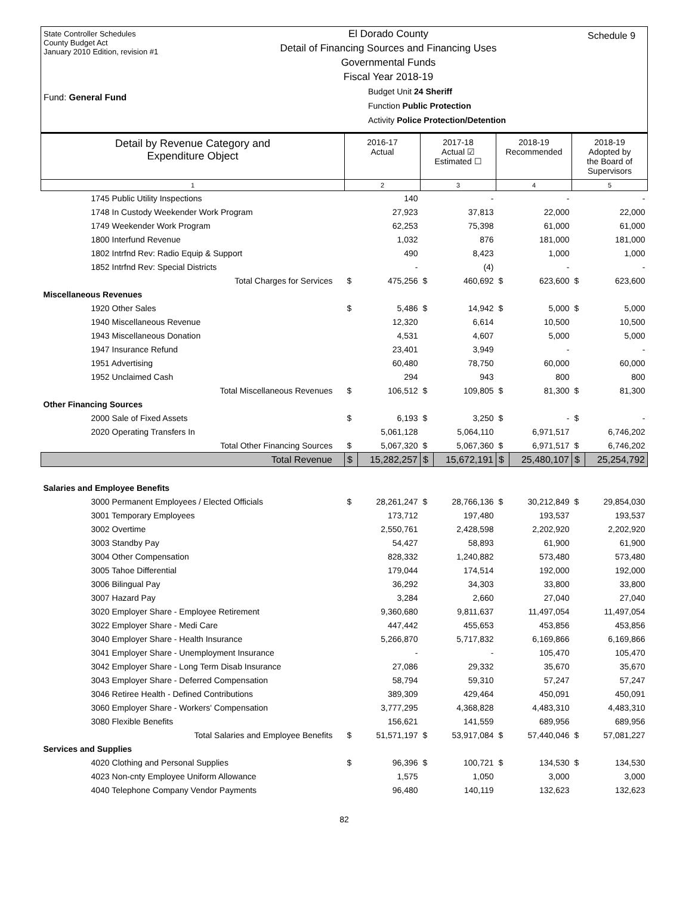State Controller Schedules
County Budget Act
January 2010 Edition, revision #1
Fund: General Fund
El Dorado County
Detail of Financing Sources and Financing Uses
Governmental Funds
Fiscal Year 2018-19
Budget Unit 24 Sheriff
Function Public Protection
Activity Police Protection/Detention
Schedule 9
| Detail by Revenue Category and Expenditure Object | 2016-17 Actual | | 2017-18 Actual ☑ Estimated ☐ | | 2018-19 Recommended | | 2018-19 Adopted by the Board of Supervisors | |
| --- | --- | --- | --- | --- | --- | --- | --- | --- |
| 1 | 2 | | 3 | | 4 | | 5 | |
| 1745 Public Utility Inspections | | 140 | | - | | - | | - |
| 1748 In Custody Weekender Work Program | | 27,923 | | 37,813 | | 22,000 | | 22,000 |
| 1749 Weekender Work Program | | 62,253 | | 75,398 | | 61,000 | | 61,000 |
| 1800 Interfund Revenue | | 1,032 | | 876 | | 181,000 | | 181,000 |
| 1802 Intrfnd Rev: Radio Equip & Support | | 490 | | 8,423 | | 1,000 | | 1,000 |
| 1852 Intrfnd Rev: Special Districts | | - | | (4) | | - | | - |
| Total Charges for Services | $ | 475,256 | $ | 460,692 | $ | 623,600 | $ | 623,600 |
| Miscellaneous Revenues | | | | | | | | |
| 1920 Other Sales | $ | 5,486 | $ | 14,942 | $ | 5,000 | $ | 5,000 |
| 1940 Miscellaneous Revenue | | 12,320 | | 6,614 | | 10,500 | | 10,500 |
| 1943 Miscellaneous Donation | | 4,531 | | 4,607 | | 5,000 | | 5,000 |
| 1947 Insurance Refund | | 23,401 | | 3,949 | | - | | - |
| 1951 Advertising | | 60,480 | | 78,750 | | 60,000 | | 60,000 |
| 1952 Unclaimed Cash | | 294 | | 943 | | 800 | | 800 |
| Total Miscellaneous Revenues | $ | 106,512 | $ | 109,805 | $ | 81,300 | $ | 81,300 |
| Other Financing Sources | | | | | | | | |
| 2000 Sale of Fixed Assets | $ | 6,193 | $ | 3,250 | $ | - | $ | - |
| 2020 Operating Transfers In | | 5,061,128 | | 5,064,110 | | 6,971,517 | | 6,746,202 |
| Total Other Financing Sources | $ | 5,067,320 | $ | 5,067,360 | $ | 6,971,517 | $ | 6,746,202 |
| Total Revenue | $ | 15,282,257 | $ | 15,672,191 | $ | 25,480,107 | $ | 25,254,792 |
| Salaries and Employee Benefits | | | | | | | | |
| 3000 Permanent Employees / Elected Officials | $ | 28,261,247 | $ | 28,766,136 | $ | 30,212,849 | $ | 29,854,030 |
| 3001 Temporary Employees | | 173,712 | | 197,480 | | 193,537 | | 193,537 |
| 3002 Overtime | | 2,550,761 | | 2,428,598 | | 2,202,920 | | 2,202,920 |
| 3003 Standby Pay | | 54,427 | | 58,893 | | 61,900 | | 61,900 |
| 3004 Other Compensation | | 828,332 | | 1,240,882 | | 573,480 | | 573,480 |
| 3005 Tahoe Differential | | 179,044 | | 174,514 | | 192,000 | | 192,000 |
| 3006 Bilingual Pay | | 36,292 | | 34,303 | | 33,800 | | 33,800 |
| 3007 Hazard Pay | | 3,284 | | 2,660 | | 27,040 | | 27,040 |
| 3020 Employer Share - Employee Retirement | | 9,360,680 | | 9,811,637 | | 11,497,054 | | 11,497,054 |
| 3022 Employer Share - Medi Care | | 447,442 | | 455,653 | | 453,856 | | 453,856 |
| 3040 Employer Share - Health Insurance | | 5,266,870 | | 5,717,832 | | 6,169,866 | | 6,169,866 |
| 3041 Employer Share - Unemployment Insurance | | - | | - | | 105,470 | | 105,470 |
| 3042 Employer Share - Long Term Disab Insurance | | 27,086 | | 29,332 | | 35,670 | | 35,670 |
| 3043 Employer Share - Deferred Compensation | | 58,794 | | 59,310 | | 57,247 | | 57,247 |
| 3046 Retiree Health - Defined Contributions | | 389,309 | | 429,464 | | 450,091 | | 450,091 |
| 3060 Employer Share - Workers' Compensation | | 3,777,295 | | 4,368,828 | | 4,483,310 | | 4,483,310 |
| 3080 Flexible Benefits | | 156,621 | | 141,559 | | 689,956 | | 689,956 |
| Total Salaries and Employee Benefits | $ | 51,571,197 | $ | 53,917,084 | $ | 57,440,046 | $ | 57,081,227 |
| Services and Supplies | | | | | | | | |
| 4020 Clothing and Personal Supplies | $ | 96,396 | $ | 100,721 | $ | 134,530 | $ | 134,530 |
| 4023 Non-cnty Employee Uniform Allowance | | 1,575 | | 1,050 | | 3,000 | | 3,000 |
| 4040 Telephone Company Vendor Payments | | 96,480 | | 140,119 | | 132,623 | | 132,623 |
82